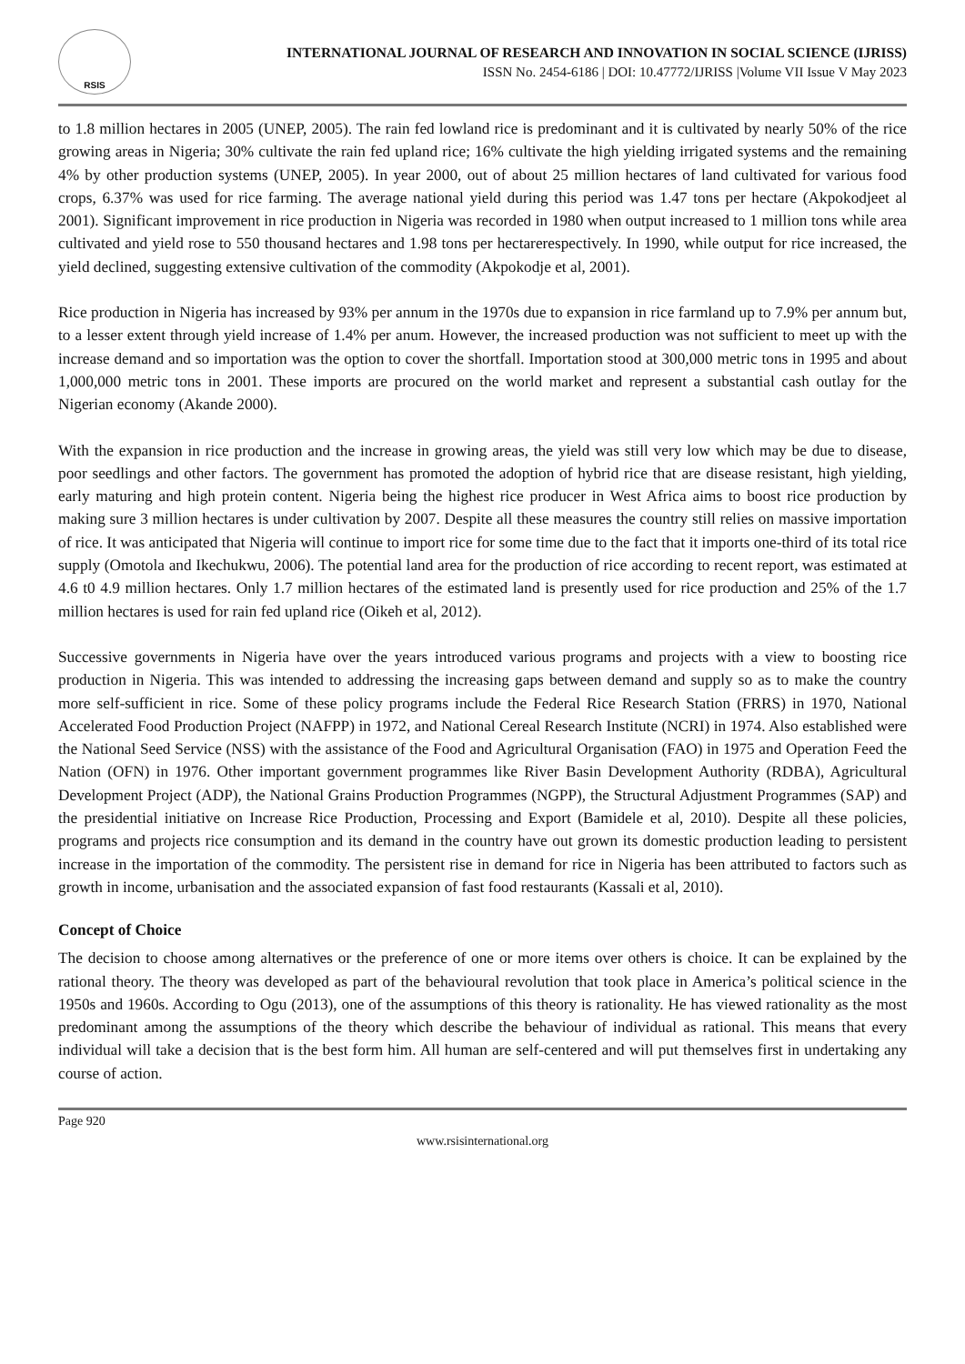RSIS
INTERNATIONAL JOURNAL OF RESEARCH AND INNOVATION IN SOCIAL SCIENCE (IJRISS)
ISSN No. 2454-6186 | DOI: 10.47772/IJRISS |Volume VII Issue V May 2023
to 1.8 million hectares in 2005 (UNEP, 2005). The rain fed lowland rice is predominant and it is cultivated by nearly 50% of the rice growing areas in Nigeria; 30% cultivate the rain fed upland rice; 16% cultivate the high yielding irrigated systems and the remaining 4% by other production systems (UNEP, 2005). In year 2000, out of about 25 million hectares of land cultivated for various food crops, 6.37% was used for rice farming. The average national yield during this period was 1.47 tons per hectare (Akpokodjeet al 2001). Significant improvement in rice production in Nigeria was recorded in 1980 when output increased to 1 million tons while area cultivated and yield rose to 550 thousand hectares and 1.98 tons per hectarerespectively. In 1990, while output for rice increased, the yield declined, suggesting extensive cultivation of the commodity (Akpokodje et al, 2001).
Rice production in Nigeria has increased by 93% per annum in the 1970s due to expansion in rice farmland up to 7.9% per annum but, to a lesser extent through yield increase of 1.4% per anum. However, the increased production was not sufficient to meet up with the increase demand and so importation was the option to cover the shortfall. Importation stood at 300,000 metric tons in 1995 and about 1,000,000 metric tons in 2001. These imports are procured on the world market and represent a substantial cash outlay for the Nigerian economy (Akande 2000).
With the expansion in rice production and the increase in growing areas, the yield was still very low which may be due to disease, poor seedlings and other factors. The government has promoted the adoption of hybrid rice that are disease resistant, high yielding, early maturing and high protein content. Nigeria being the highest rice producer in West Africa aims to boost rice production by making sure 3 million hectares is under cultivation by 2007. Despite all these measures the country still relies on massive importation of rice. It was anticipated that Nigeria will continue to import rice for some time due to the fact that it imports one-third of its total rice supply (Omotola and Ikechukwu, 2006). The potential land area for the production of rice according to recent report, was estimated at 4.6 t0 4.9 million hectares. Only 1.7 million hectares of the estimated land is presently used for rice production and 25% of the 1.7 million hectares is used for rain fed upland rice (Oikeh et al, 2012).
Successive governments in Nigeria have over the years introduced various programs and projects with a view to boosting rice production in Nigeria. This was intended to addressing the increasing gaps between demand and supply so as to make the country more self-sufficient in rice. Some of these policy programs include the Federal Rice Research Station (FRRS) in 1970, National Accelerated Food Production Project (NAFPP) in 1972, and National Cereal Research Institute (NCRI) in 1974. Also established were the National Seed Service (NSS) with the assistance of the Food and Agricultural Organisation (FAO) in 1975 and Operation Feed the Nation (OFN) in 1976. Other important government programmes like River Basin Development Authority (RDBA), Agricultural Development Project (ADP), the National Grains Production Programmes (NGPP), the Structural Adjustment Programmes (SAP) and the presidential initiative on Increase Rice Production, Processing and Export (Bamidele et al, 2010). Despite all these policies, programs and projects rice consumption and its demand in the country have out grown its domestic production leading to persistent increase in the importation of the commodity. The persistent rise in demand for rice in Nigeria has been attributed to factors such as growth in income, urbanisation and the associated expansion of fast food restaurants (Kassali et al, 2010).
Concept of Choice
The decision to choose among alternatives or the preference of one or more items over others is choice. It can be explained by the rational theory. The theory was developed as part of the behavioural revolution that took place in America’s political science in the 1950s and 1960s. According to Ogu (2013), one of the assumptions of this theory is rationality. He has viewed rationality as the most predominant among the assumptions of the theory which describe the behaviour of individual as rational. This means that every individual will take a decision that is the best form him. All human are self-centered and will put themselves first in undertaking any course of action.
Page 920
www.rsisinternational.org